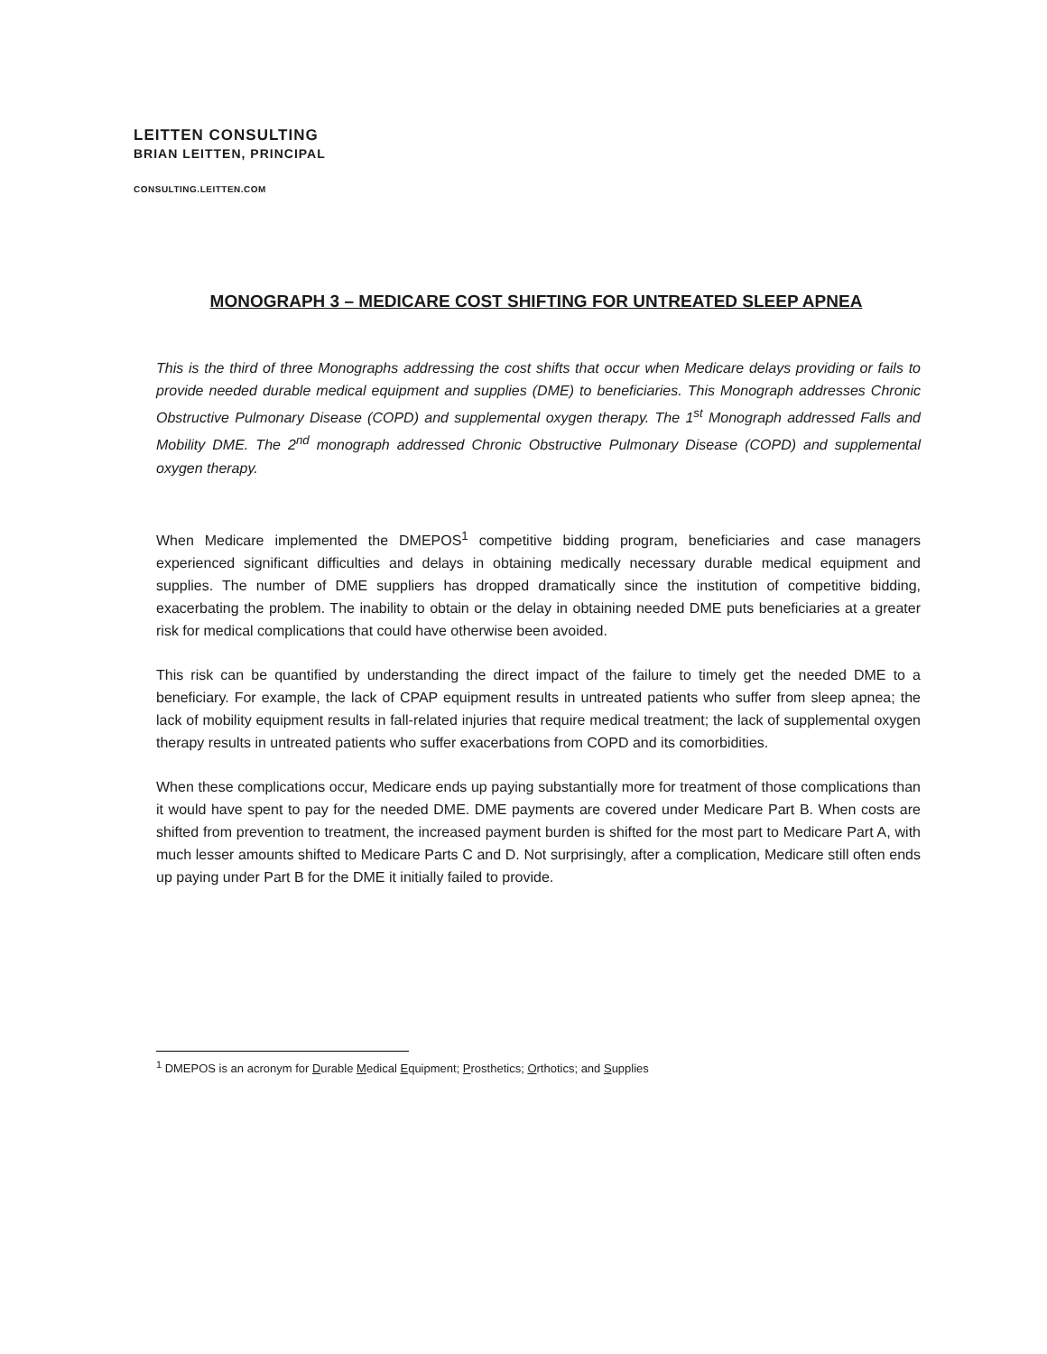LEITTEN CONSULTING
BRIAN LEITTEN, PRINCIPAL
CONSULTING.LEITTEN.COM
MONOGRAPH 3 – MEDICARE COST SHIFTING FOR UNTREATED SLEEP APNEA
This is the third of three Monographs addressing the cost shifts that occur when Medicare delays providing or fails to provide needed durable medical equipment and supplies (DME) to beneficiaries. This Monograph addresses Chronic Obstructive Pulmonary Disease (COPD) and supplemental oxygen therapy. The 1<sup>st</sup> Monograph addressed Falls and Mobility DME. The 2<sup>nd</sup> monograph addressed Chronic Obstructive Pulmonary Disease (COPD) and supplemental oxygen therapy.
When Medicare implemented the DMEPOS<sup>1</sup> competitive bidding program, beneficiaries and case managers experienced significant difficulties and delays in obtaining medically necessary durable medical equipment and supplies. The number of DME suppliers has dropped dramatically since the institution of competitive bidding, exacerbating the problem. The inability to obtain or the delay in obtaining needed DME puts beneficiaries at a greater risk for medical complications that could have otherwise been avoided.
This risk can be quantified by understanding the direct impact of the failure to timely get the needed DME to a beneficiary. For example, the lack of CPAP equipment results in untreated patients who suffer from sleep apnea; the lack of mobility equipment results in fall-related injuries that require medical treatment; the lack of supplemental oxygen therapy results in untreated patients who suffer exacerbations from COPD and its comorbidities.
When these complications occur, Medicare ends up paying substantially more for treatment of those complications than it would have spent to pay for the needed DME. DME payments are covered under Medicare Part B. When costs are shifted from prevention to treatment, the increased payment burden is shifted for the most part to Medicare Part A, with much lesser amounts shifted to Medicare Parts C and D. Not surprisingly, after a complication, Medicare still often ends up paying under Part B for the DME it initially failed to provide.
<sup>1</sup> DMEPOS is an acronym for Durable Medical Equipment; Prosthetics; Orthotics; and Supplies